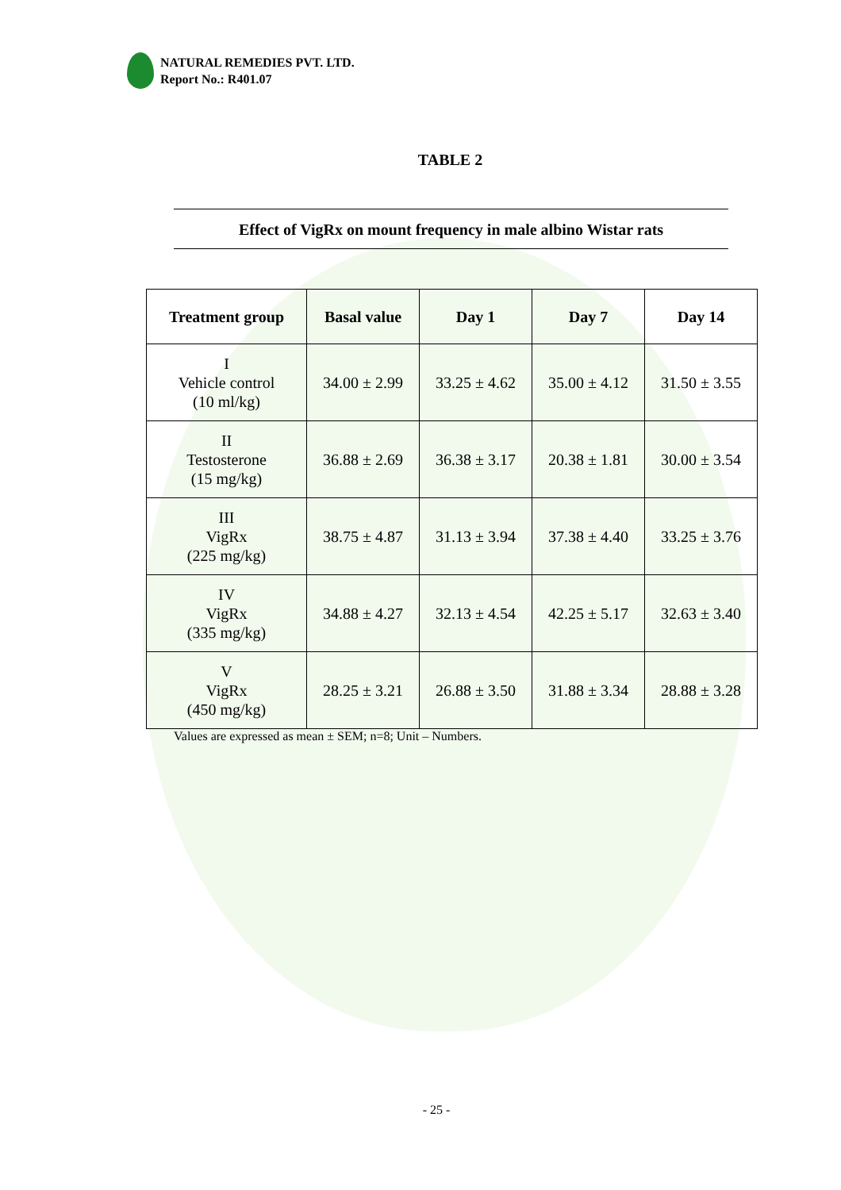NATURAL REMEDIES PVT. LTD.
Report No.: R401.07
TABLE 2
Effect of VigRx on mount frequency in male albino Wistar rats
| Treatment group | Basal value | Day 1 | Day 7 | Day 14 |
| --- | --- | --- | --- | --- |
| I Vehicle control (10 ml/kg) | 34.00 ± 2.99 | 33.25 ± 4.62 | 35.00 ± 4.12 | 31.50 ± 3.55 |
| II Testosterone (15 mg/kg) | 36.88 ± 2.69 | 36.38 ± 3.17 | 20.38 ± 1.81 | 30.00 ± 3.54 |
| III VigRx (225 mg/kg) | 38.75 ± 4.87 | 31.13 ± 3.94 | 37.38 ± 4.40 | 33.25 ± 3.76 |
| IV VigRx (335 mg/kg) | 34.88 ± 4.27 | 32.13 ± 4.54 | 42.25 ± 5.17 | 32.63 ± 3.40 |
| V VigRx (450 mg/kg) | 28.25 ± 3.21 | 26.88 ± 3.50 | 31.88 ± 3.34 | 28.88 ± 3.28 |
Values are expressed as mean ± SEM; n=8; Unit – Numbers.
- 25 -